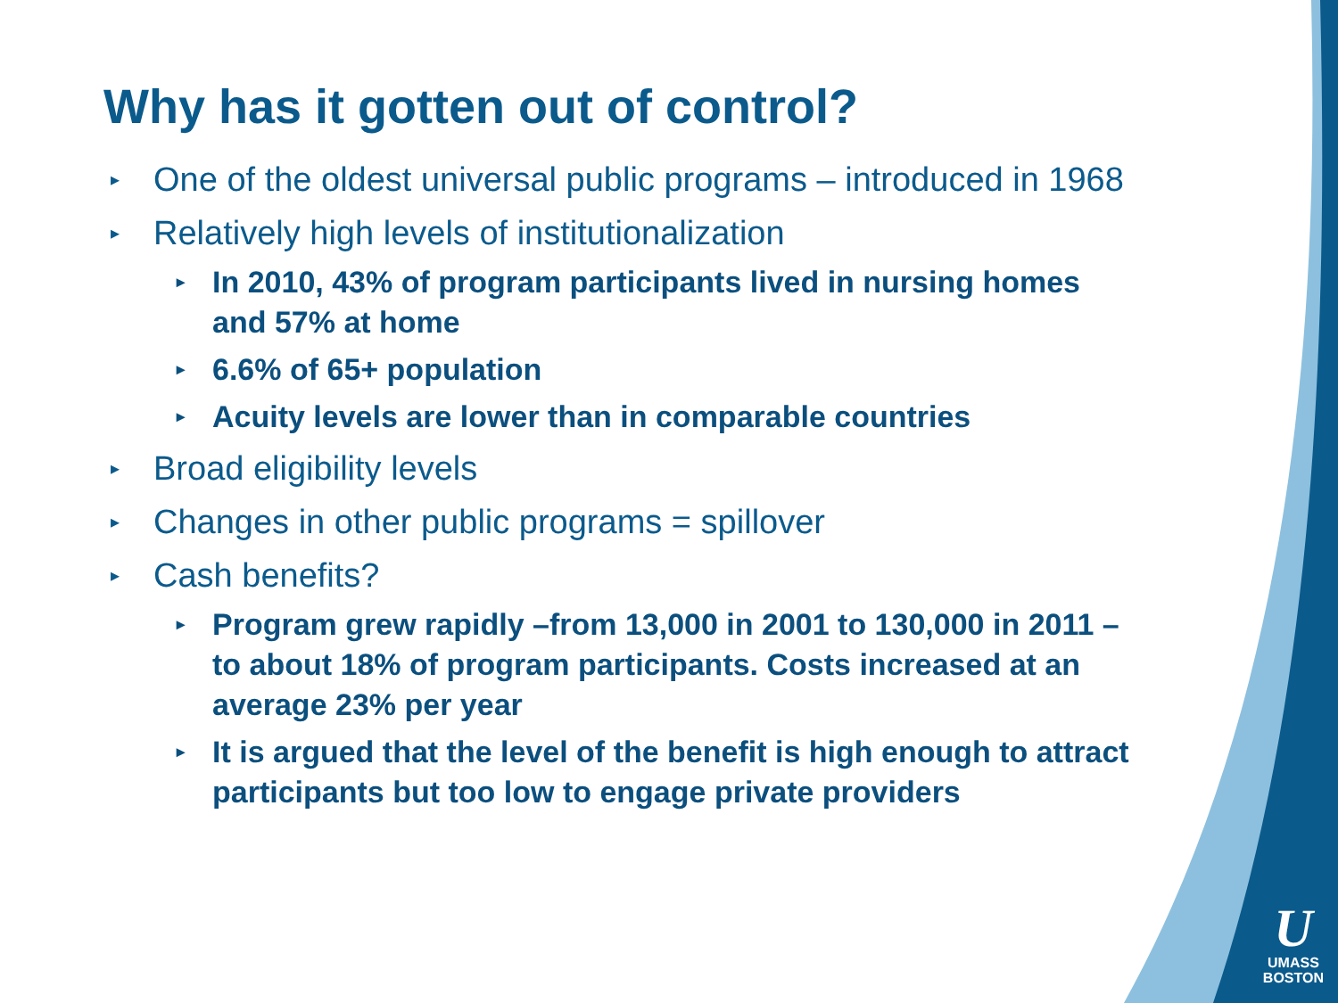Why has it gotten out of control?
▸ One of the oldest universal public programs – introduced in 1968
▸ Relatively high levels of institutionalization
▸ In 2010, 43% of program participants lived in nursing homes and 57% at home
▸ 6.6% of 65+ population
▸ Acuity levels are lower than in comparable countries
▸ Broad eligibility levels
▸ Changes in other public programs = spillover
▸ Cash benefits?
▸ Program grew rapidly –from 13,000 in 2001 to 130,000 in 2011 – to about 18% of program participants. Costs increased at an average 23% per year
▸ It is argued that the level of the benefit is high enough to attract participants but too low to engage private providers
U
UMASS
BOSTON